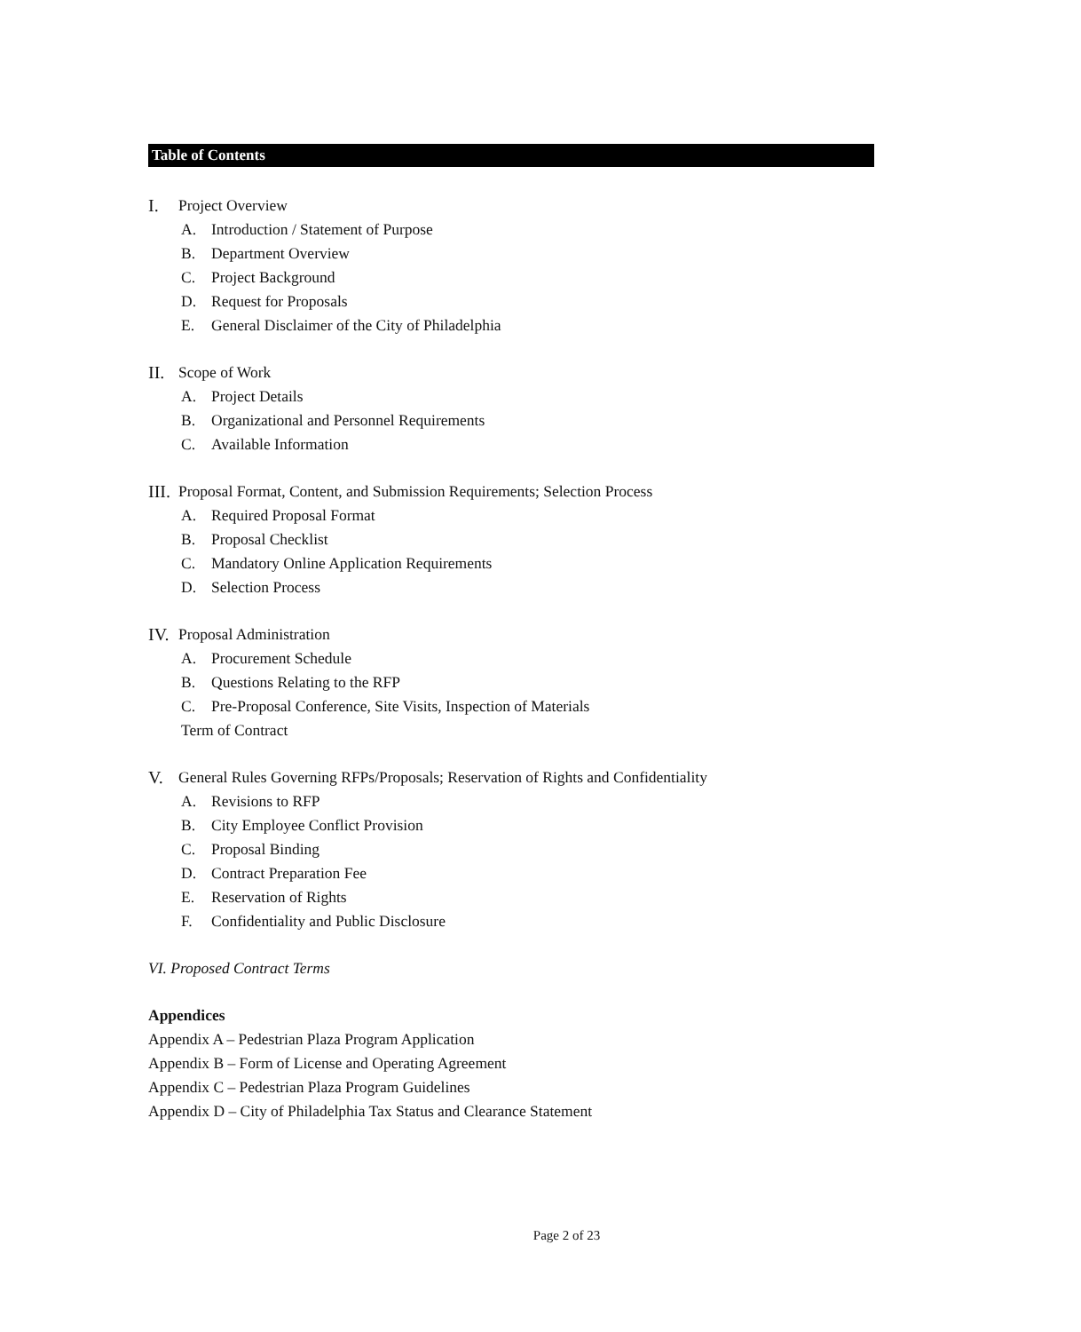Table of Contents
I. Project Overview
A. Introduction / Statement of Purpose
B. Department Overview
C. Project Background
D. Request for Proposals
E. General Disclaimer of the City of Philadelphia
II. Scope of Work
A. Project Details
B. Organizational and Personnel Requirements
C. Available Information
III. Proposal Format, Content, and Submission Requirements; Selection Process
A. Required Proposal Format
B. Proposal Checklist
C. Mandatory Online Application Requirements
D. Selection Process
IV. Proposal Administration
A. Procurement Schedule
B. Questions Relating to the RFP
C. Pre-Proposal Conference, Site Visits, Inspection of Materials
Term of Contract
V. General Rules Governing RFPs/Proposals; Reservation of Rights and Confidentiality
A. Revisions to RFP
B. City Employee Conflict Provision
C. Proposal Binding
D. Contract Preparation Fee
E. Reservation of Rights
F. Confidentiality and Public Disclosure
VI. Proposed Contract Terms
Appendices
Appendix A – Pedestrian Plaza Program Application
Appendix B – Form of License and Operating Agreement
Appendix C – Pedestrian Plaza Program Guidelines
Appendix D – City of Philadelphia Tax Status and Clearance Statement
Page 2 of 23